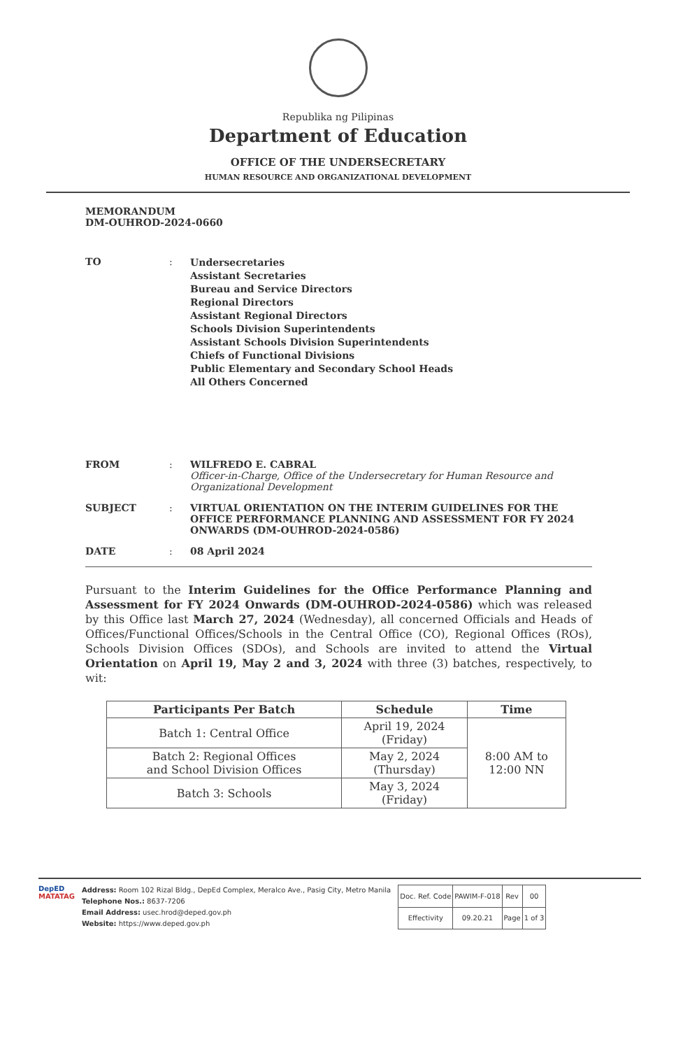Republika ng Pilipinas
Department of Education
OFFICE OF THE UNDERSECRETARY
HUMAN RESOURCE AND ORGANIZATIONAL DEVELOPMENT
MEMORANDUM
DM-OUHROD-2024-0660
TO :
Undersecretaries
Assistant Secretaries
Bureau and Service Directors
Regional Directors
Assistant Regional Directors
Schools Division Superintendents
Assistant Schools Division Superintendents
Chiefs of Functional Divisions
Public Elementary and Secondary School Heads
All Others Concerned
FROM : WILFREDO E. CABRAL
Officer-in-Charge, Office of the Undersecretary for Human Resource and Organizational Development
SUBJECT : VIRTUAL ORIENTATION ON THE INTERIM GUIDELINES FOR THE OFFICE PERFORMANCE PLANNING AND ASSESSMENT FOR FY 2024 ONWARDS (DM-OUHROD-2024-0586)
DATE : 08 April 2024
Pursuant to the Interim Guidelines for the Office Performance Planning and Assessment for FY 2024 Onwards (DM-OUHROD-2024-0586) which was released by this Office last March 27, 2024 (Wednesday), all concerned Officials and Heads of Offices/Functional Offices/Schools in the Central Office (CO), Regional Offices (ROs), Schools Division Offices (SDOs), and Schools are invited to attend the Virtual Orientation on April 19, May 2 and 3, 2024 with three (3) batches, respectively, to wit:
| Participants Per Batch | Schedule | Time |
| --- | --- | --- |
| Batch 1: Central Office | April 19, 2024 (Friday) | 8:00 AM to 12:00 NN |
| Batch 2: Regional Offices and School Division Offices | May 2, 2024 (Thursday) | |
| Batch 3: Schools | May 3, 2024 (Friday) | |
DepED
MATATAG
Address: Room 102 Rizal Bldg., DepEd Complex, Meralco Ave., Pasig City, Metro Manila
Telephone Nos.: 8637-7206
Email Address: usec.hrod@deped.gov.ph
Website: https://www.deped.gov.ph
| Doc. Ref. Code | PAWIM-F-018 | Rev | 00 |
| Effectivity | 09.20.21 | Page | 1 of 3 |